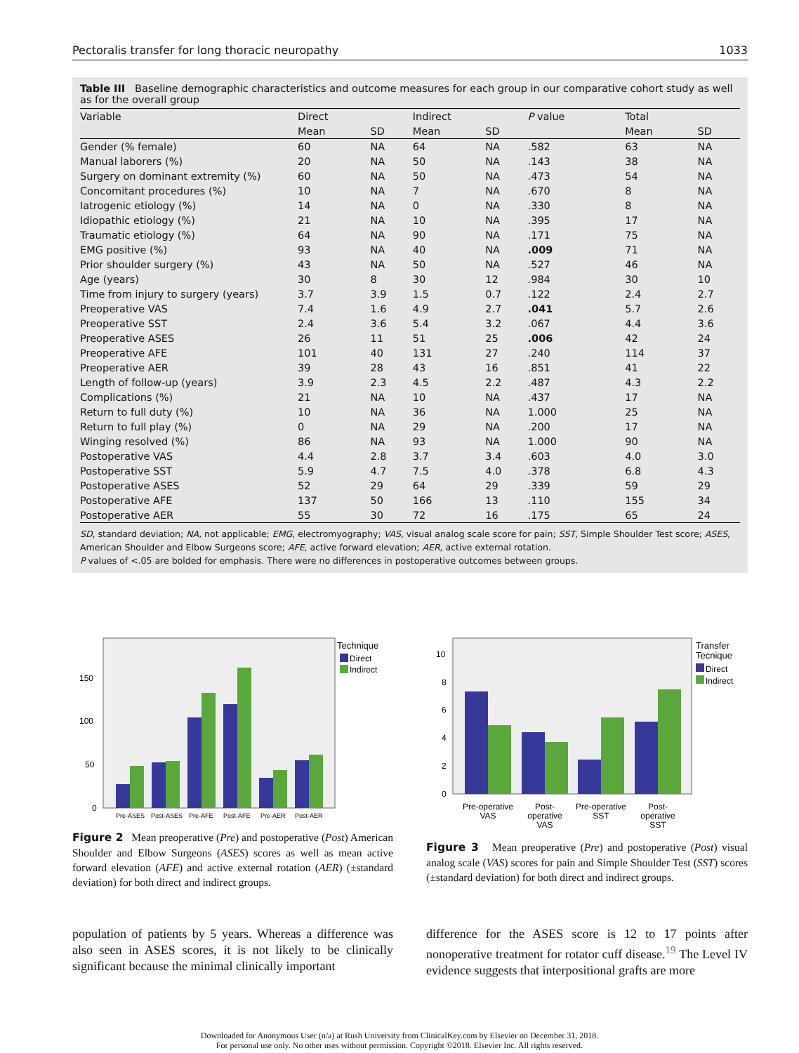Pectoralis transfer for long thoracic neuropathy 1033
Table III Baseline demographic characteristics and outcome measures for each group in our comparative cohort study as well as for the overall group
| Variable | Direct | | Indirect | | P value | Total | |
| --- | --- | --- | --- | --- | --- | --- | --- |
| | Mean | SD | Mean | SD | | Mean | SD |
| Gender (% female) | 60 | NA | 64 | NA | .582 | 63 | NA |
| Manual laborers (%) | 20 | NA | 50 | NA | .143 | 38 | NA |
| Surgery on dominant extremity (%) | 60 | NA | 50 | NA | .473 | 54 | NA |
| Concomitant procedures (%) | 10 | NA | 7 | NA | .670 | 8 | NA |
| Iatrogenic etiology (%) | 14 | NA | 0 | NA | .330 | 8 | NA |
| Idiopathic etiology (%) | 21 | NA | 10 | NA | .395 | 17 | NA |
| Traumatic etiology (%) | 64 | NA | 90 | NA | .171 | 75 | NA |
| EMG positive (%) | 93 | NA | 40 | NA | .009 | 71 | NA |
| Prior shoulder surgery (%) | 43 | NA | 50 | NA | .527 | 46 | NA |
| Age (years) | 30 | 8 | 30 | 12 | .984 | 30 | 10 |
| Time from injury to surgery (years) | 3.7 | 3.9 | 1.5 | 0.7 | .122 | 2.4 | 2.7 |
| Preoperative VAS | 7.4 | 1.6 | 4.9 | 2.7 | .041 | 5.7 | 2.6 |
| Preoperative SST | 2.4 | 3.6 | 5.4 | 3.2 | .067 | 4.4 | 3.6 |
| Preoperative ASES | 26 | 11 | 51 | 25 | .006 | 42 | 24 |
| Preoperative AFE | 101 | 40 | 131 | 27 | .240 | 114 | 37 |
| Preoperative AER | 39 | 28 | 43 | 16 | .851 | 41 | 22 |
| Length of follow-up (years) | 3.9 | 2.3 | 4.5 | 2.2 | .487 | 4.3 | 2.2 |
| Complications (%) | 21 | NA | 10 | NA | .437 | 17 | NA |
| Return to full duty (%) | 10 | NA | 36 | NA | 1.000 | 25 | NA |
| Return to full play (%) | 0 | NA | 29 | NA | .200 | 17 | NA |
| Winging resolved (%) | 86 | NA | 93 | NA | 1.000 | 90 | NA |
| Postoperative VAS | 4.4 | 2.8 | 3.7 | 3.4 | .603 | 4.0 | 3.0 |
| Postoperative SST | 5.9 | 4.7 | 7.5 | 4.0 | .378 | 6.8 | 4.3 |
| Postoperative ASES | 52 | 29 | 64 | 29 | .339 | 59 | 29 |
| Postoperative AFE | 137 | 50 | 166 | 13 | .110 | 155 | 34 |
| Postoperative AER | 55 | 30 | 72 | 16 | .175 | 65 | 24 |
SD, standard deviation; NA, not applicable; EMG, electromyography; VAS, visual analog scale score for pain; SST, Simple Shoulder Test score; ASES, American Shoulder and Elbow Surgeons score; AFE, active forward elevation; AER, active external rotation.
P values of <.05 are bolded for emphasis. There were no differences in postoperative outcomes between groups.
150
100
50
0
Pre-ASES
Post-ASES
Pre-AFE
Post-AFE
Pre-AER
Post-AER
Technique
Direct
Indirect
Figure 2 Mean preoperative (Pre) and postoperative (Post) American Shoulder and Elbow Surgeons (ASES) scores as well as mean active forward elevation (AFE) and active external rotation (AER) (±standard deviation) for both direct and indirect groups.
10
8
6
4
2
0
Pre-operative
VAS
Post-
operative
VAS
Pre-operative
SST
Post-
operative
SST
Transfer
Tecnique
Direct
Indirect
Figure 3 Mean preoperative (Pre) and postoperative (Post) visual analog scale (VAS) scores for pain and Simple Shoulder Test (SST) scores (±standard deviation) for both direct and indirect groups.
population of patients by 5 years. Whereas a difference was also seen in ASES scores, it is not likely to be clinically significant because the minimal clinically important
difference for the ASES score is 12 to 17 points after nonoperative treatment for rotator cuff disease.<sup>19</sup> The Level IV evidence suggests that interpositional grafts are more
Downloaded for Anonymous User (n/a) at Rush University from ClinicalKey.com by Elsevier on December 31, 2018.
For personal use only. No other uses without permission. Copyright ©2018. Elsevier Inc. All rights reserved.